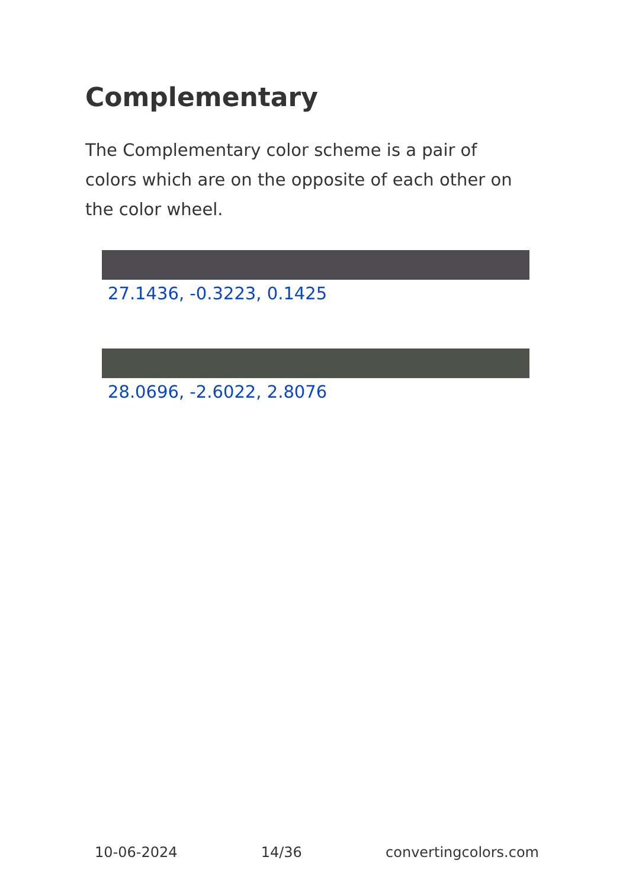Complementary
The Complementary color scheme is a pair of colors which are on the opposite of each other on the color wheel.
27.1436, -0.3223, 0.1425
28.0696, -2.6022, 2.8076
10-06-2024 14/36 convertingcolors.com